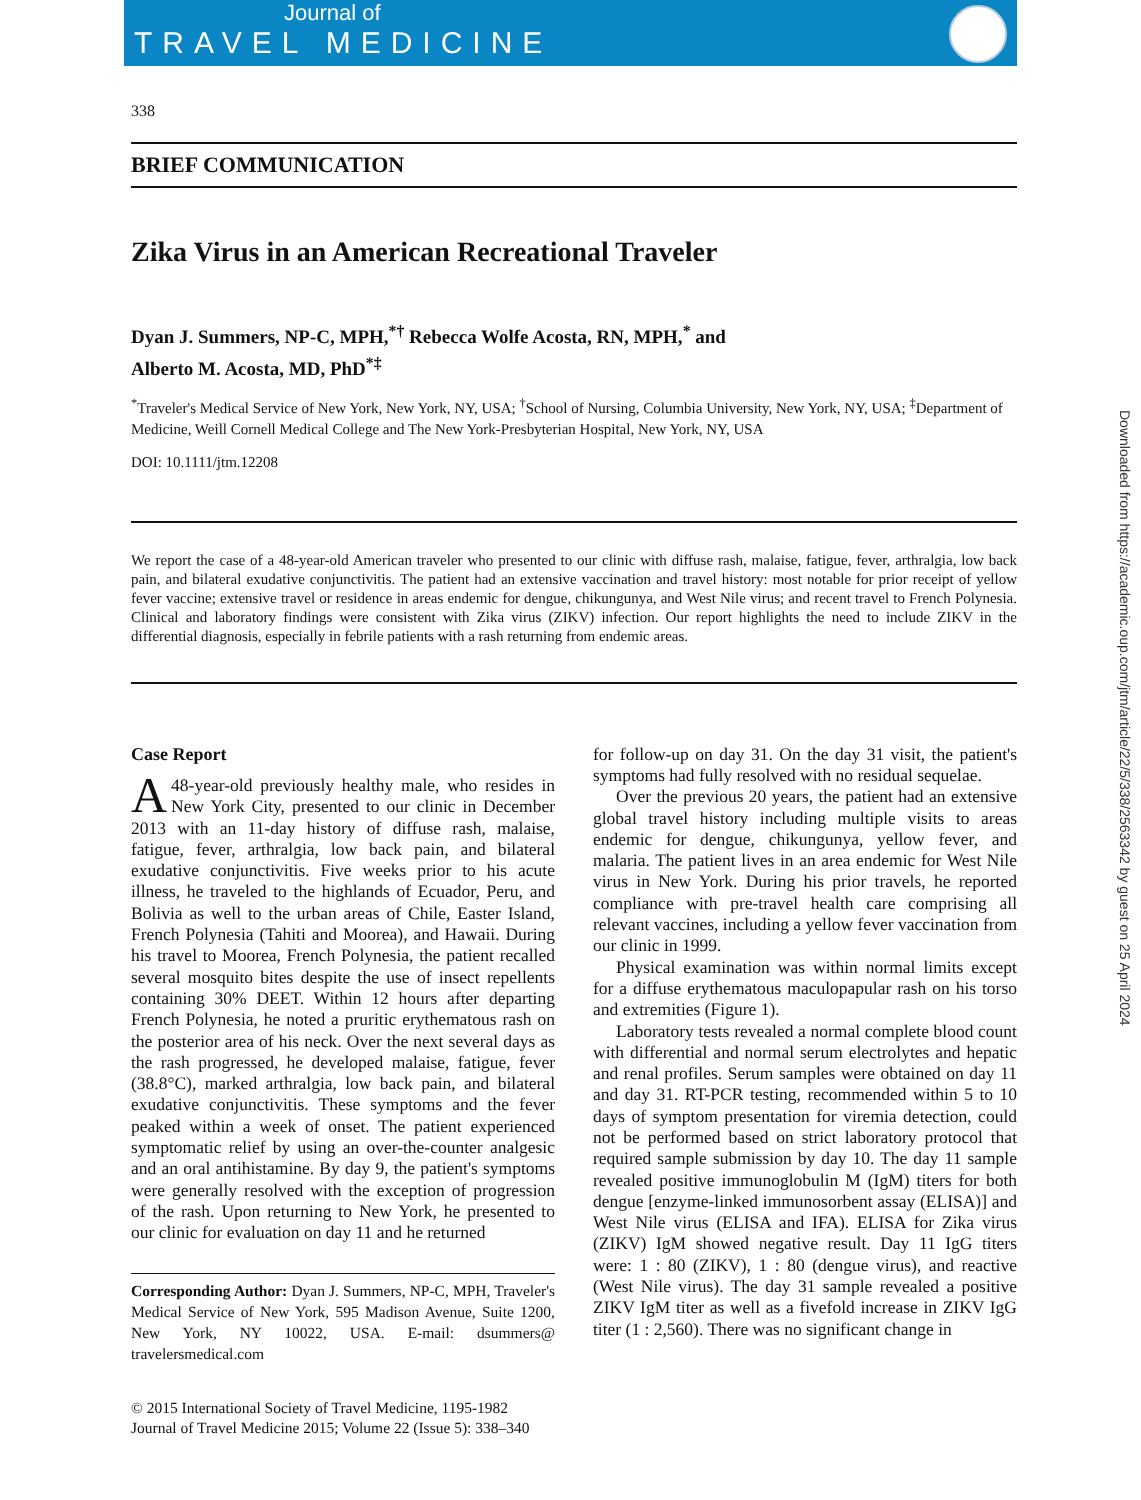Journal of
TRAVEL MEDICINE
338
BRIEF COMMUNICATION
Zika Virus in an American Recreational Traveler
Dyan J. Summers, NP-C, MPH,<sup>*†</sup> Rebecca Wolfe Acosta, RN, MPH,<sup>*</sup> and
Alberto M. Acosta, MD, PhD<sup>*‡</sup>
<sup>*</sup> Traveler's Medical Service of New York, New York, NY, USA; <sup>†</sup>School of Nursing, Columbia University, New York, NY, USA; <sup>‡</sup>Department of Medicine, Weill Cornell Medical College and The New York-Presbyterian Hospital, New York, NY, USA
DOI: 10.1111/jtm.12208
We report the case of a 48-year-old American traveler who presented to our clinic with diffuse rash, malaise, fatigue, fever, arthralgia, low back pain, and bilateral exudative conjunctivitis. The patient had an extensive vaccination and travel history: most notable for prior receipt of yellow fever vaccine; extensive travel or residence in areas endemic for dengue, chikungunya, and West Nile virus; and recent travel to French Polynesia. Clinical and laboratory findings were consistent with Zika virus (ZIKV) infection. Our report highlights the need to include ZIKV in the differential diagnosis, especially in febrile patients with a rash returning from endemic areas.
Case Report
A 48-year-old previously healthy male, who resides in New York City, presented to our clinic in December 2013 with an 11-day history of diffuse rash, malaise, fatigue, fever, arthralgia, low back pain, and bilateral exudative conjunctivitis. Five weeks prior to his acute illness, he traveled to the highlands of Ecuador, Peru, and Bolivia as well to the urban areas of Chile, Easter Island, French Polynesia (Tahiti and Moorea), and Hawaii. During his travel to Moorea, French Polynesia, the patient recalled several mosquito bites despite the use of insect repellents containing 30% DEET. Within 12 hours after departing French Polynesia, he noted a pruritic erythematous rash on the posterior area of his neck. Over the next several days as the rash progressed, he developed malaise, fatigue, fever (38.8°C), marked arthralgia, low back pain, and bilateral exudative conjunctivitis. These symptoms and the fever peaked within a week of onset. The patient experienced symptomatic relief by using an over-the-counter analgesic and an oral antihistamine. By day 9, the patient's symptoms were generally resolved with the exception of progression of the rash. Upon returning to New York, he presented to our clinic for evaluation on day 11 and he returned
Corresponding Author: Dyan J. Summers, NP-C, MPH, Traveler's Medical Service of New York, 595 Madison Avenue, Suite 1200, New York, NY 10022, USA. E-mail: dsummers@ travelersmedical.com
© 2015 International Society of Travel Medicine, 1195-1982
Journal of Travel Medicine 2015; Volume 22 (Issue 5): 338–340
for follow-up on day 31. On the day 31 visit, the patient's symptoms had fully resolved with no residual sequelae.
Over the previous 20 years, the patient had an extensive global travel history including multiple visits to areas endemic for dengue, chikungunya, yellow fever, and malaria. The patient lives in an area endemic for West Nile virus in New York. During his prior travels, he reported compliance with pre-travel health care comprising all relevant vaccines, including a yellow fever vaccination from our clinic in 1999.
Physical examination was within normal limits except for a diffuse erythematous maculopapular rash on his torso and extremities (Figure 1).
Laboratory tests revealed a normal complete blood count with differential and normal serum electrolytes and hepatic and renal profiles. Serum samples were obtained on day 11 and day 31. RT-PCR testing, recommended within 5 to 10 days of symptom presentation for viremia detection, could not be performed based on strict laboratory protocol that required sample submission by day 10. The day 11 sample revealed positive immunoglobulin M (IgM) titers for both dengue [enzyme-linked immunosorbent assay (ELISA)] and West Nile virus (ELISA and IFA). ELISA for Zika virus (ZIKV) IgM showed negative result. Day 11 IgG titers were: 1 : 80 (ZIKV), 1 : 80 (dengue virus), and reactive (West Nile virus). The day 31 sample revealed a positive ZIKV IgM titer as well as a fivefold increase in ZIKV IgG titer (1 : 2,560). There was no significant change in
Downloaded from https://academic.oup.com/jtm/article/22/5/338/2563342 by guest on 25 April 2024